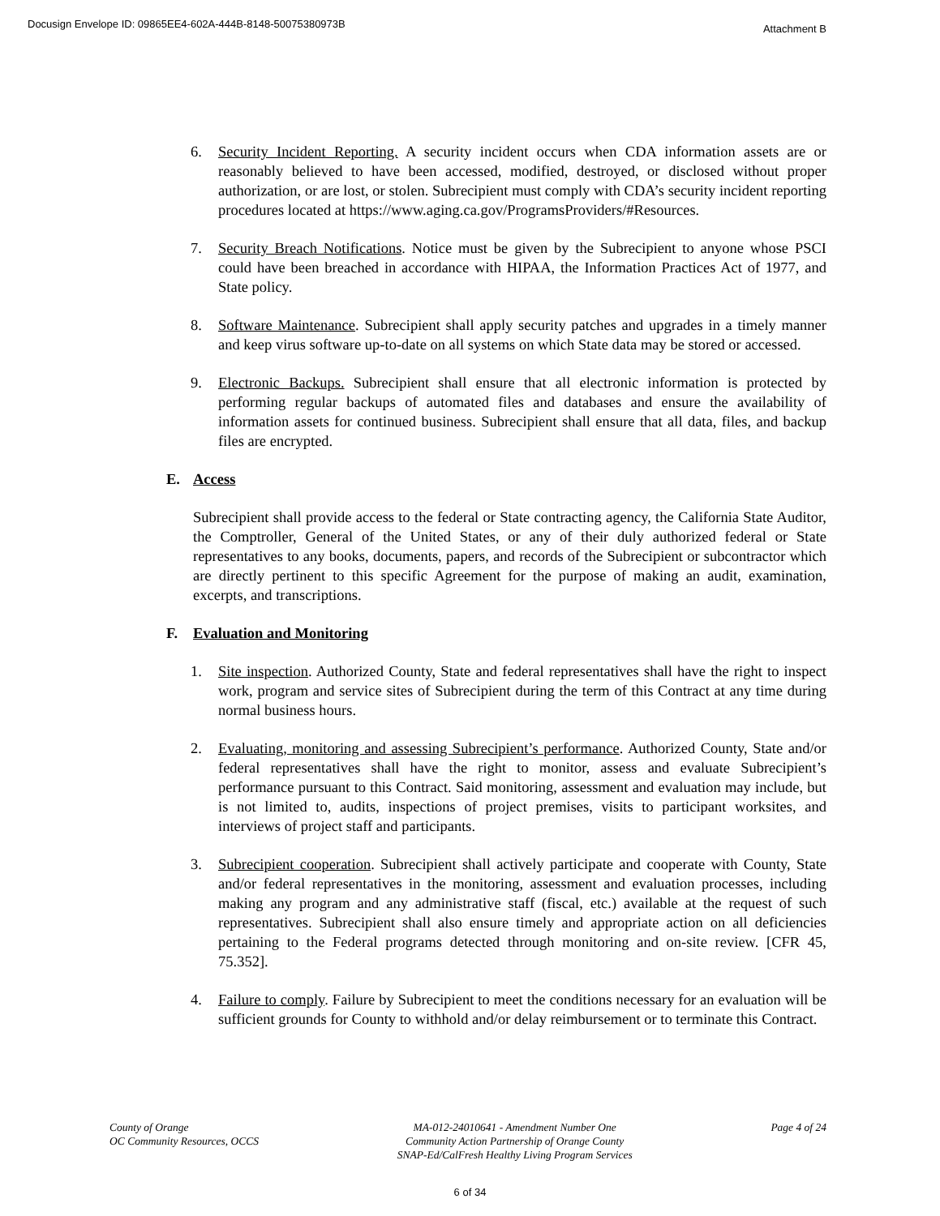Docusign Envelope ID: 09865EE4-602A-444B-8148-50075380973B Attachment B
6. Security Incident Reporting. A security incident occurs when CDA information assets are or reasonably believed to have been accessed, modified, destroyed, or disclosed without proper authorization, or are lost, or stolen. Subrecipient must comply with CDA’s security incident reporting procedures located at https://www.aging.ca.gov/ProgramsProviders/#Resources.
7. Security Breach Notifications. Notice must be given by the Subrecipient to anyone whose PSCI could have been breached in accordance with HIPAA, the Information Practices Act of 1977, and State policy.
8. Software Maintenance. Subrecipient shall apply security patches and upgrades in a timely manner and keep virus software up-to-date on all systems on which State data may be stored or accessed.
9. Electronic Backups. Subrecipient shall ensure that all electronic information is protected by performing regular backups of automated files and databases and ensure the availability of information assets for continued business. Subrecipient shall ensure that all data, files, and backup files are encrypted.
E. Access
Subrecipient shall provide access to the federal or State contracting agency, the California State Auditor, the Comptroller, General of the United States, or any of their duly authorized federal or State representatives to any books, documents, papers, and records of the Subrecipient or subcontractor which are directly pertinent to this specific Agreement for the purpose of making an audit, examination, excerpts, and transcriptions.
F. Evaluation and Monitoring
1. Site inspection. Authorized County, State and federal representatives shall have the right to inspect work, program and service sites of Subrecipient during the term of this Contract at any time during normal business hours.
2. Evaluating, monitoring and assessing Subrecipient’s performance. Authorized County, State and/or federal representatives shall have the right to monitor, assess and evaluate Subrecipient’s performance pursuant to this Contract. Said monitoring, assessment and evaluation may include, but is not limited to, audits, inspections of project premises, visits to participant worksites, and interviews of project staff and participants.
3. Subrecipient cooperation. Subrecipient shall actively participate and cooperate with County, State and/or federal representatives in the monitoring, assessment and evaluation processes, including making any program and any administrative staff (fiscal, etc.) available at the request of such representatives. Subrecipient shall also ensure timely and appropriate action on all deficiencies pertaining to the Federal programs detected through monitoring and on-site review. [CFR 45, 75.352].
4. Failure to comply. Failure by Subrecipient to meet the conditions necessary for an evaluation will be sufficient grounds for County to withhold and/or delay reimbursement or to terminate this Contract.
County of Orange
OC Community Resources, OCCS
MA-012-24010641 - Amendment Number One
Community Action Partnership of Orange County
SNAP-Ed/CalFresh Healthy Living Program Services
Page 4 of 24
6 of 34